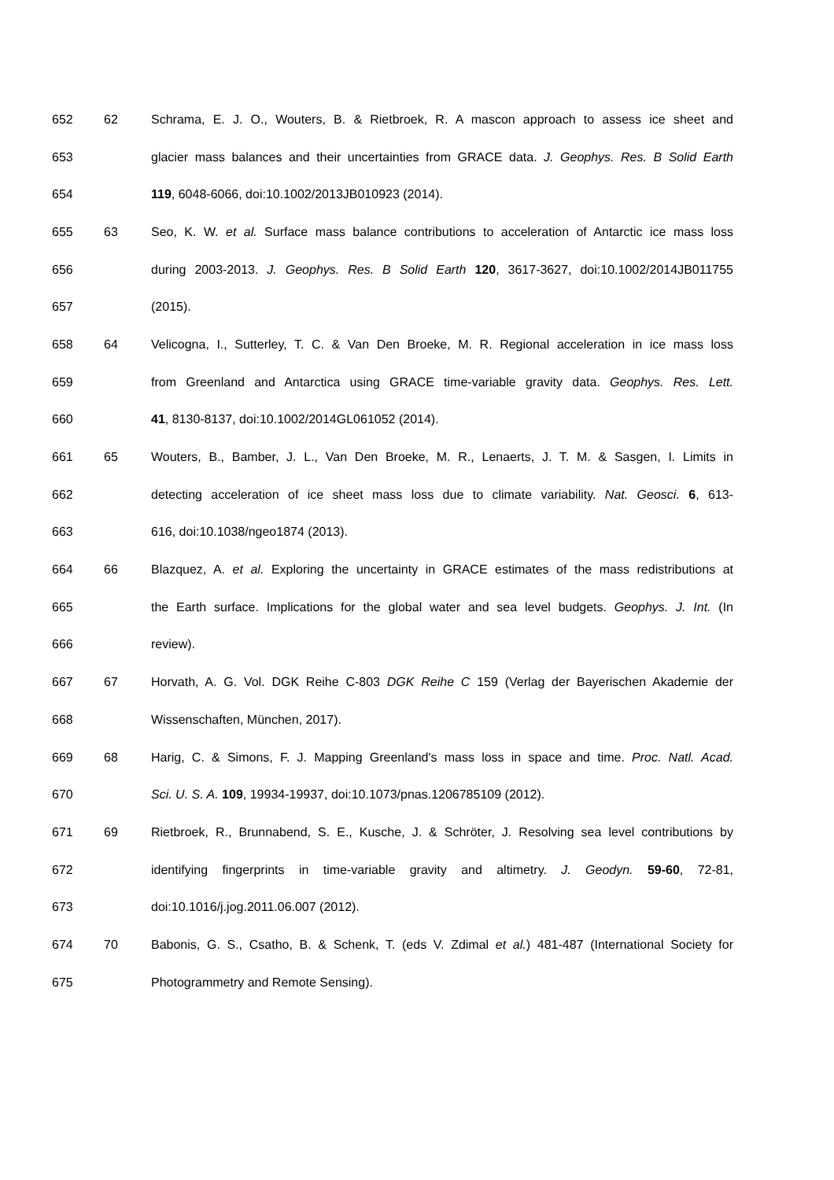652 62 Schrama, E. J. O., Wouters, B. & Rietbroek, R. A mascon approach to assess ice sheet and
653 glacier mass balances and their uncertainties from GRACE data. J. Geophys. Res. B Solid Earth
654 119, 6048-6066, doi:10.1002/2013JB010923 (2014).
655 63 Seo, K. W. et al. Surface mass balance contributions to acceleration of Antarctic ice mass loss
656 during 2003-2013. J. Geophys. Res. B Solid Earth 120, 3617-3627, doi:10.1002/2014JB011755
657 (2015).
658 64 Velicogna, I., Sutterley, T. C. & Van Den Broeke, M. R. Regional acceleration in ice mass loss
659 from Greenland and Antarctica using GRACE time-variable gravity data. Geophys. Res. Lett.
660 41, 8130-8137, doi:10.1002/2014GL061052 (2014).
661 65 Wouters, B., Bamber, J. L., Van Den Broeke, M. R., Lenaerts, J. T. M. & Sasgen, I. Limits in
662 detecting acceleration of ice sheet mass loss due to climate variability. Nat. Geosci. 6, 613-
663 616, doi:10.1038/ngeo1874 (2013).
664 66 Blazquez, A. et al. Exploring the uncertainty in GRACE estimates of the mass redistributions at
665 the Earth surface. Implications for the global water and sea level budgets. Geophys. J. Int. (In
666 review).
667 67 Horvath, A. G. Vol. DGK Reihe C-803 DGK Reihe C 159 (Verlag der Bayerischen Akademie der
668 Wissenschaften, München, 2017).
669 68 Harig, C. & Simons, F. J. Mapping Greenland's mass loss in space and time. Proc. Natl. Acad.
670 Sci. U. S. A. 109, 19934-19937, doi:10.1073/pnas.1206785109 (2012).
671 69 Rietbroek, R., Brunnabend, S. E., Kusche, J. & Schröter, J. Resolving sea level contributions by
672 identifying fingerprints in time-variable gravity and altimetry. J. Geodyn. 59-60, 72-81,
673 doi:10.1016/j.jog.2011.06.007 (2012).
674 70 Babonis, G. S., Csatho, B. & Schenk, T. (eds V. Zdimal et al.) 481-487 (International Society for
675 Photogrammetry and Remote Sensing).